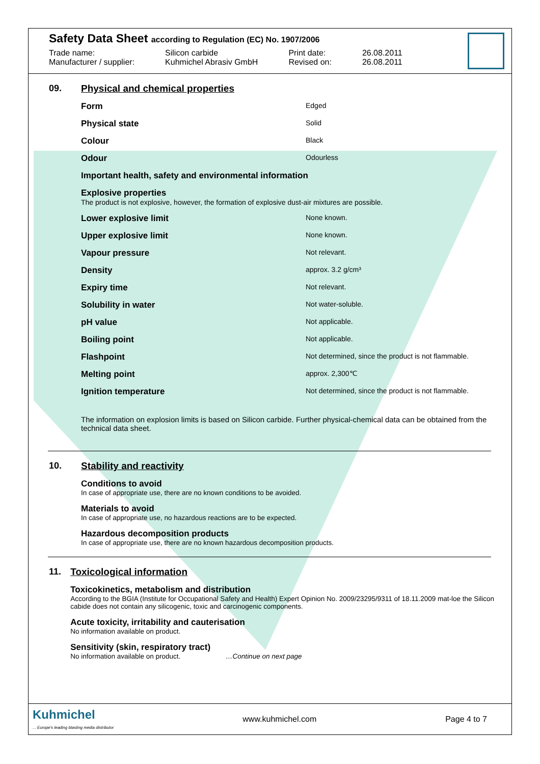Safety Data Sheet according to Regulation (EC) No. 1907/2006
| Trade name: | Silicon carbide | Print date: | 26.08.2011 |
| Manufacturer / supplier: | Kuhmichel Abrasiv GmbH | Revised on: | 26.08.2011 |
09. Physical and chemical properties
| Form | Edged |
| Physical state | Solid |
| Colour | Black |
| Odour | Odourless |
| Important health, safety and environmental information | |
| Explosive properties The product is not explosive, however, the formation of explosive dust-air mixtures are possible. | |
| Lower explosive limit | None known. |
| Upper explosive limit | None known. |
| Vapour pressure | Not relevant. |
| Density | approx. 3.2 g/cm³ |
| Expiry time | Not relevant. |
| Solubility in water | Not water-soluble. |
| pH value | Not applicable. |
| Boiling point | Not applicable. |
| Flashpoint | Not determined, since the product is not flammable. |
| Melting point | approx. 2,300℃ |
| Ignition temperature | Not determined, since the product is not flammable. |
The information on explosion limits is based on Silicon carbide. Further physical-chemical data can be obtained from the technical data sheet.
10. Stability and reactivity
Conditions to avoid
In case of appropriate use, there are no known conditions to be avoided.
Materials to avoid
In case of appropriate use, no hazardous reactions are to be expected.
Hazardous decomposition products
In case of appropriate use, there are no known hazardous decomposition products.
11. Toxicological information
Toxicokinetics, metabolism and distribution
According to the BGIA (Institute for Occupational Safety and Health) Expert Opinion No. 2009/23295/9311 of 18.11.2009 mat-loe the Silicon cabide does not contain any silicogenic, toxic and carcinogenic components.
Acute toxicity, irritability and cauterisation
No information available on product.
Sensitivity (skin, respiratory tract)
No information available on product. …Continue on next page
Kuhmichel
... Europe's leading blasting media distributor
www.kuhmichel.com Page 4 to 7